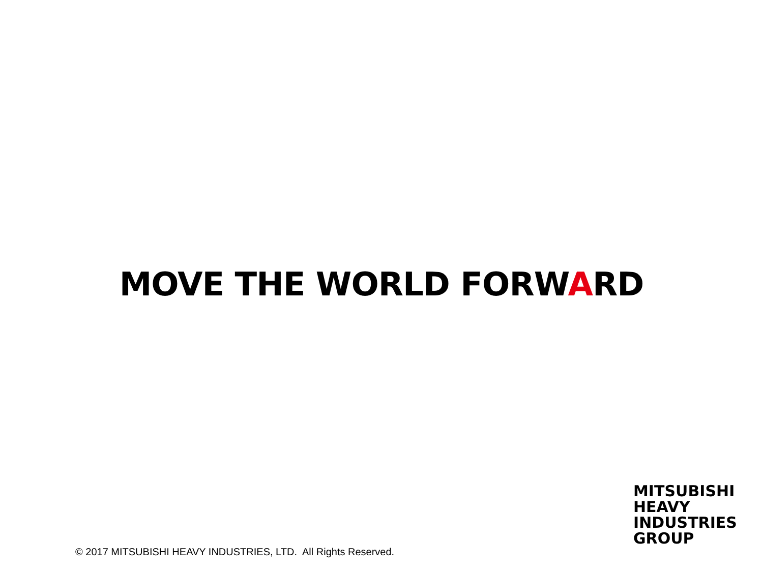MOVE THE WORLD FORWARD
MITSUBISHI
HEAVY
INDUSTRIES
GROUP
© 2017 MITSUBISHI HEAVY INDUSTRIES, LTD. All Rights Reserved.